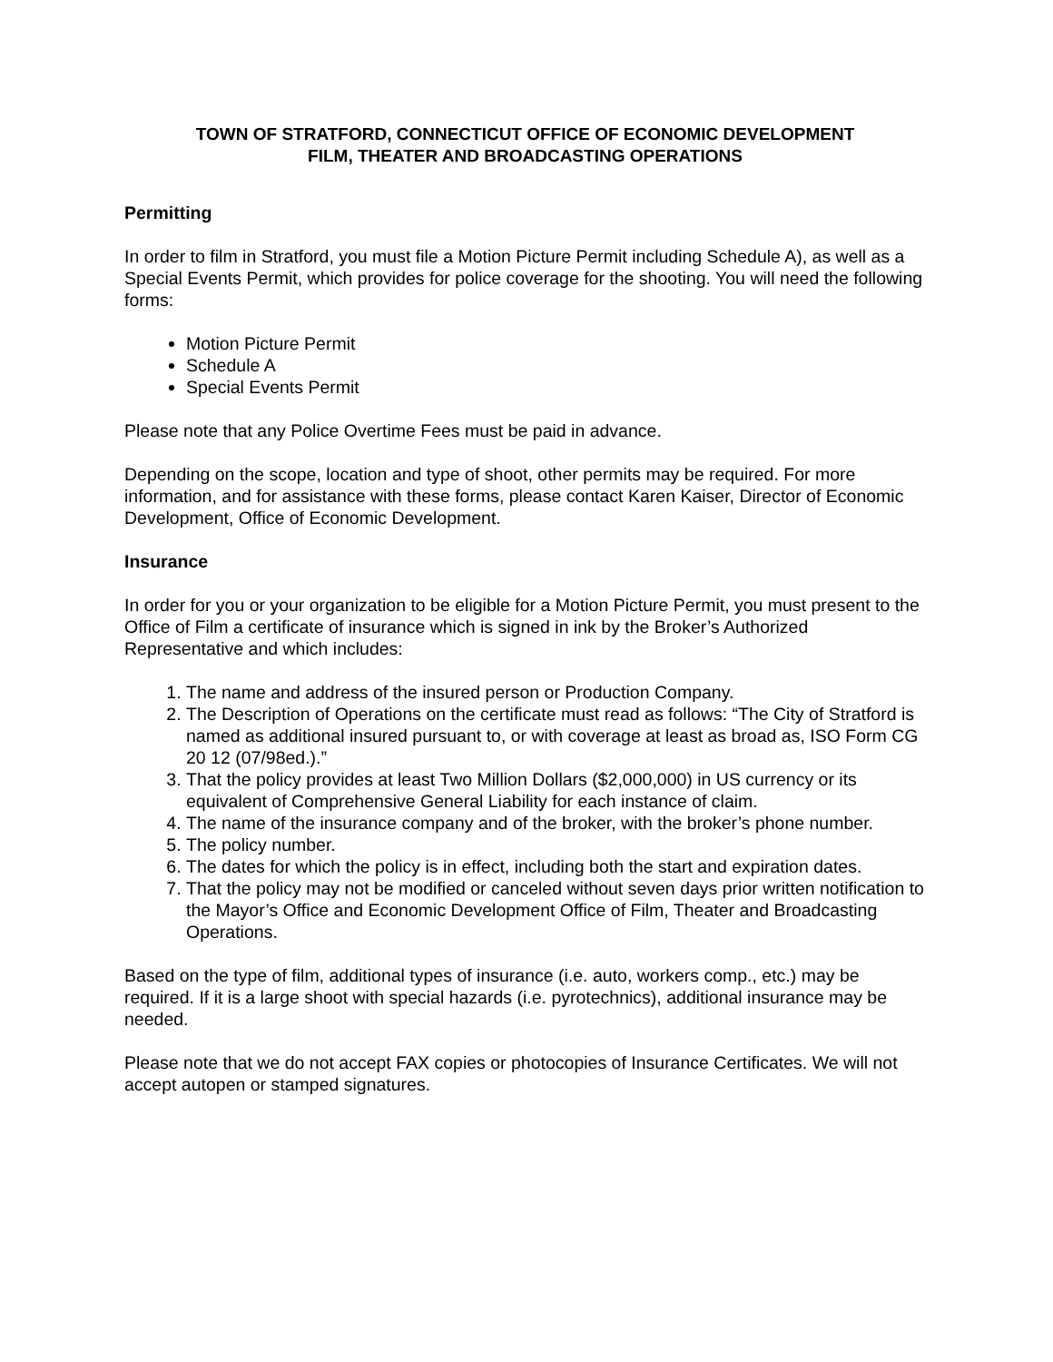TOWN OF STRATFORD, CONNECTICUT OFFICE OF ECONOMIC DEVELOPMENT
FILM, THEATER AND BROADCASTING OPERATIONS
Permitting
In order to film in Stratford, you must file a Motion Picture Permit including Schedule A), as well as a Special Events Permit, which provides for police coverage for the shooting. You will need the following forms:
Motion Picture Permit
Schedule A
Special Events Permit
Please note that any Police Overtime Fees must be paid in advance.
Depending on the scope, location and type of shoot, other permits may be required. For more information, and for assistance with these forms, please contact Karen Kaiser, Director of Economic Development, Office of Economic Development.
Insurance
In order for you or your organization to be eligible for a Motion Picture Permit, you must present to the Office of Film a certificate of insurance which is signed in ink by the Broker’s Authorized Representative and which includes:
1. The name and address of the insured person or Production Company.
2. The Description of Operations on the certificate must read as follows: “The City of Stratford is named as additional insured pursuant to, or with coverage at least as broad as, ISO Form CG 20 12 (07/98ed.).”
3. That the policy provides at least Two Million Dollars ($2,000,000) in US currency or its equivalent of Comprehensive General Liability for each instance of claim.
4. The name of the insurance company and of the broker, with the broker’s phone number.
5. The policy number.
6. The dates for which the policy is in effect, including both the start and expiration dates.
7. That the policy may not be modified or canceled without seven days prior written notification to the Mayor’s Office and Economic Development Office of Film, Theater and Broadcasting Operations.
Based on the type of film, additional types of insurance (i.e. auto, workers comp., etc.) may be required. If it is a large shoot with special hazards (i.e. pyrotechnics), additional insurance may be needed.
Please note that we do not accept FAX copies or photocopies of Insurance Certificates. We will not accept autopen or stamped signatures.